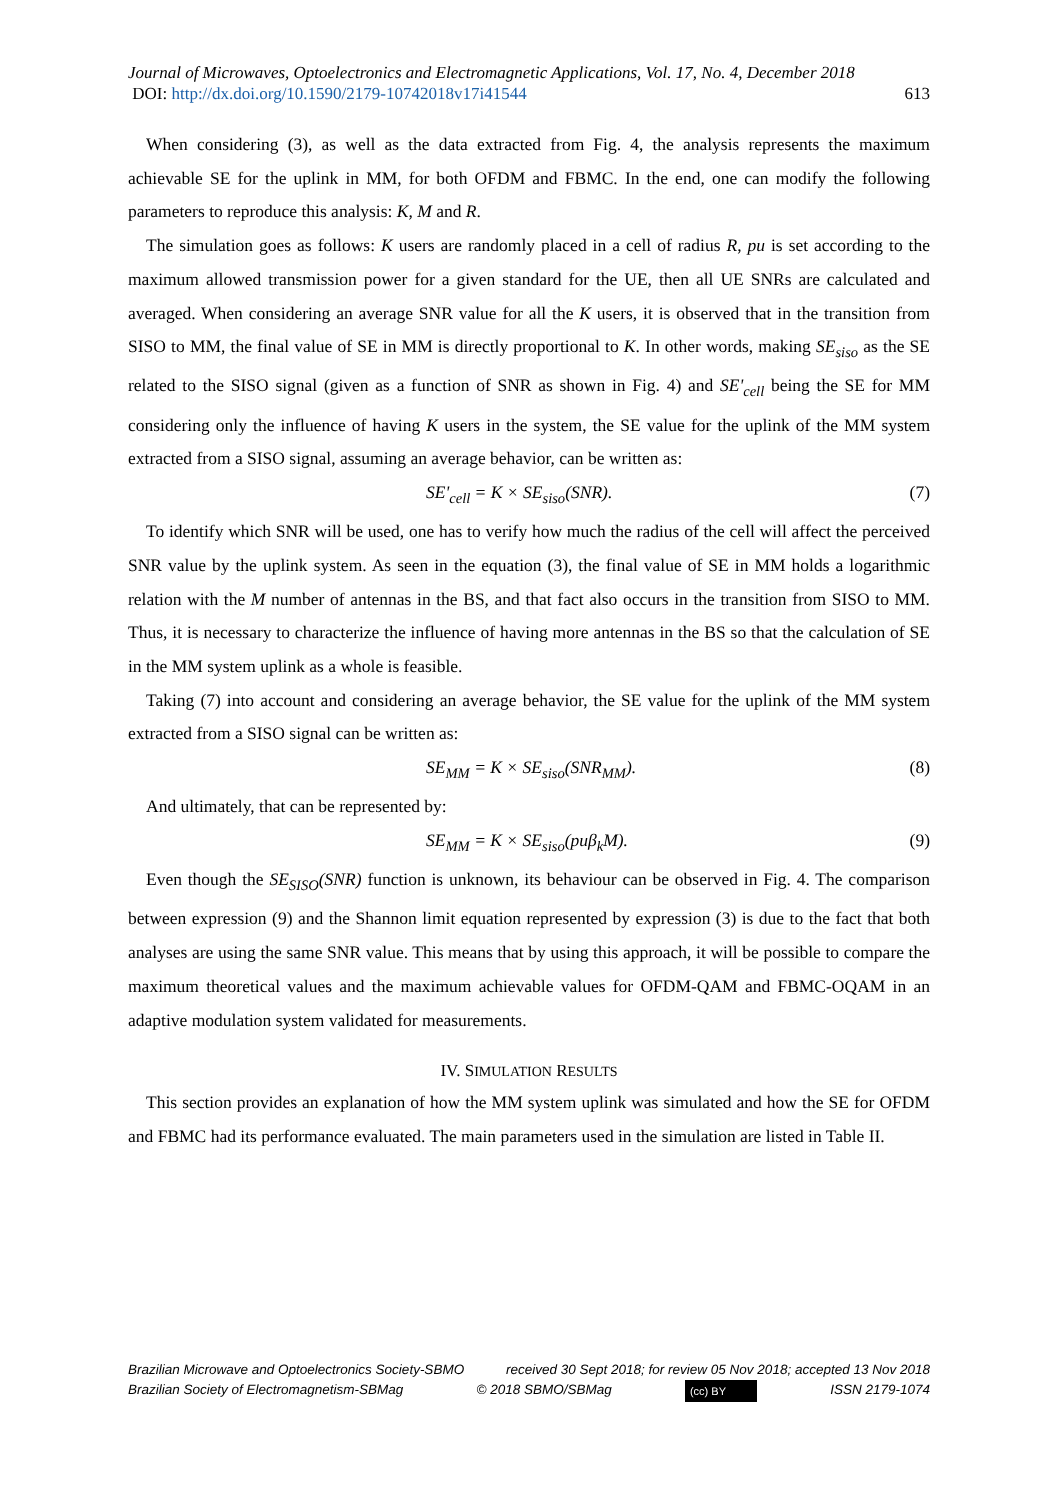Journal of Microwaves, Optoelectronics and Electromagnetic Applications, Vol. 17, No. 4, December 2018
DOI: http://dx.doi.org/10.1590/2179-10742018v17i41544 613
When considering (3), as well as the data extracted from Fig. 4, the analysis represents the maximum achievable SE for the uplink in MM, for both OFDM and FBMC. In the end, one can modify the following parameters to reproduce this analysis: K, M and R.
The simulation goes as follows: K users are randomly placed in a cell of radius R, pu is set according to the maximum allowed transmission power for a given standard for the UE, then all UE SNRs are calculated and averaged. When considering an average SNR value for all the K users, it is observed that in the transition from SISO to MM, the final value of SE in MM is directly proportional to K. In other words, making SE<sub>siso</sub> as the SE related to the SISO signal (given as a function of SNR as shown in Fig. 4) and SE'<sub>cell</sub> being the SE for MM considering only the influence of having K users in the system, the SE value for the uplink of the MM system extracted from a SISO signal, assuming an average behavior, can be written as:
SE'<sub>cell</sub> = K × SE<sub>siso</sub>(SNR). (7)
To identify which SNR will be used, one has to verify how much the radius of the cell will affect the perceived SNR value by the uplink system. As seen in the equation (3), the final value of SE in MM holds a logarithmic relation with the M number of antennas in the BS, and that fact also occurs in the transition from SISO to MM. Thus, it is necessary to characterize the influence of having more antennas in the BS so that the calculation of SE in the MM system uplink as a whole is feasible.
Taking (7) into account and considering an average behavior, the SE value for the uplink of the MM system extracted from a SISO signal can be written as:
SE<sub>MM</sub> = K × SE<sub>siso</sub>(SNR<sub>MM</sub>). (8)
And ultimately, that can be represented by:
SE<sub>MM</sub> = K × SE<sub>siso</sub>(puβ<sub>k</sub>M). (9)
Even though the SE<sub>SISO</sub>(SNR) function is unknown, its behaviour can be observed in Fig. 4. The comparison between expression (9) and the Shannon limit equation represented by expression (3) is due to the fact that both analyses are using the same SNR value. This means that by using this approach, it will be possible to compare the maximum theoretical values and the maximum achievable values for OFDM-QAM and FBMC-OQAM in an adaptive modulation system validated for measurements.
IV. SIMULATION RESULTS
This section provides an explanation of how the MM system uplink was simulated and how the SE for OFDM and FBMC had its performance evaluated. The main parameters used in the simulation are listed in Table II.
Brazilian Microwave and Optoelectronics Society-SBMO received 30 Sept 2018; for review 05 Nov 2018; accepted 13 Nov 2018
Brazilian Society of Electromagnetism-SBMag © 2018 SBMO/SBMag (cc) BY ISSN 2179-1074